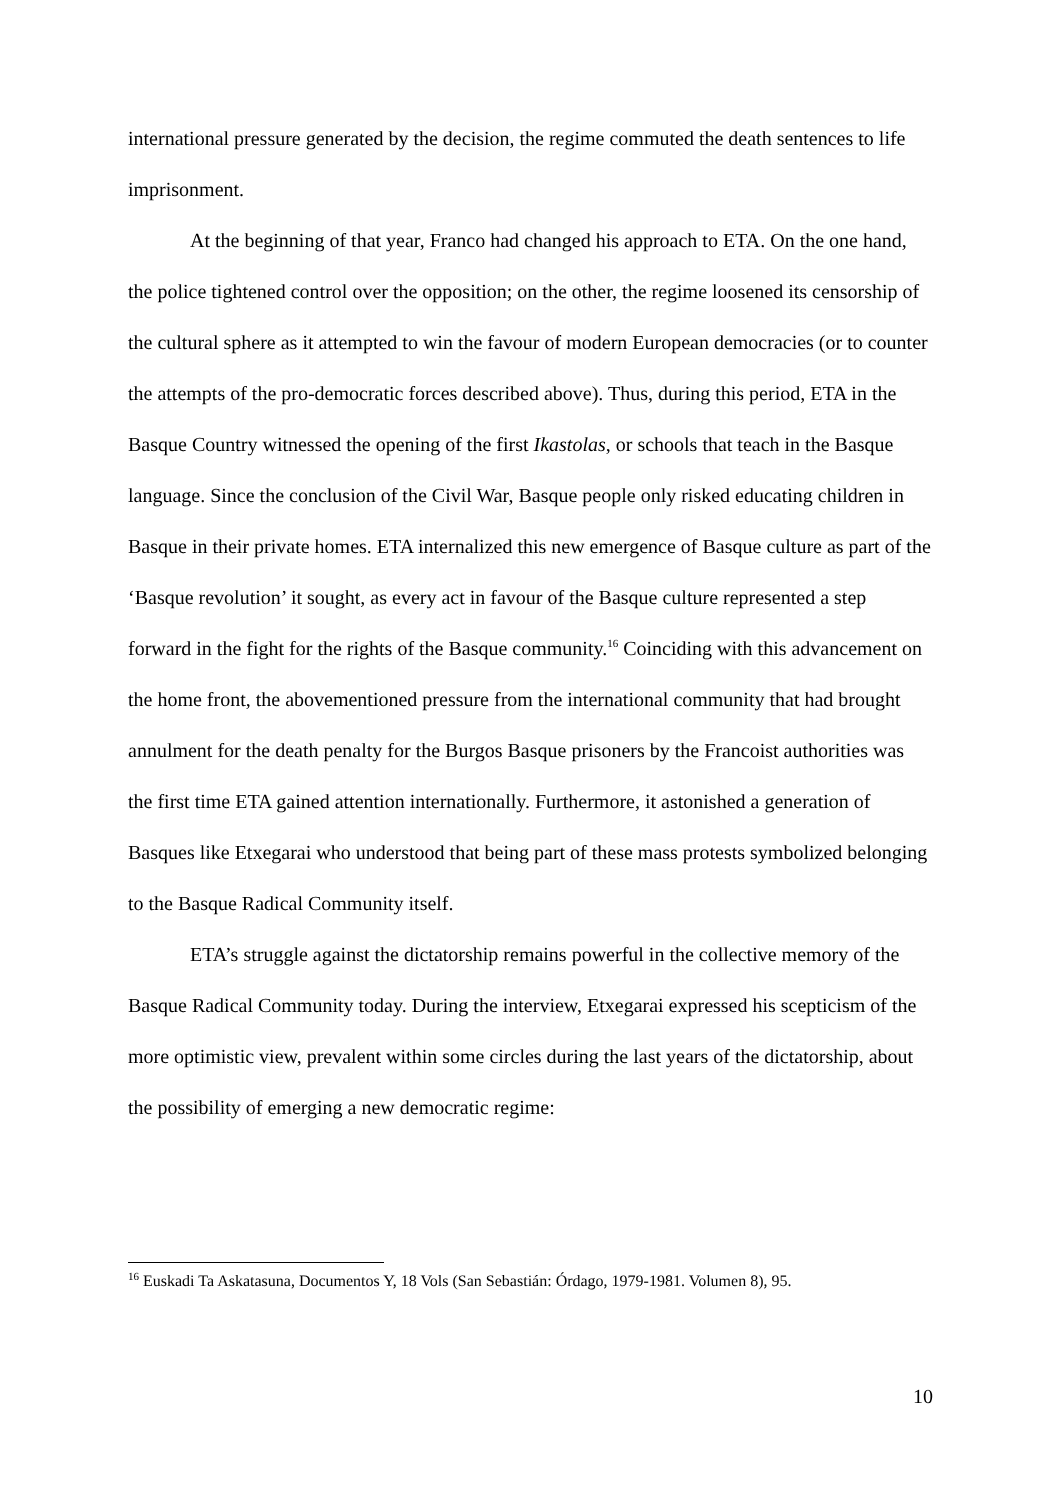international pressure generated by the decision, the regime commuted the death sentences to life imprisonment.
At the beginning of that year, Franco had changed his approach to ETA. On the one hand, the police tightened control over the opposition; on the other, the regime loosened its censorship of the cultural sphere as it attempted to win the favour of modern European democracies (or to counter the attempts of the pro-democratic forces described above). Thus, during this period, ETA in the Basque Country witnessed the opening of the first Ikastolas, or schools that teach in the Basque language. Since the conclusion of the Civil War, Basque people only risked educating children in Basque in their private homes. ETA internalized this new emergence of Basque culture as part of the ‘Basque revolution’ it sought, as every act in favour of the Basque culture represented a step forward in the fight for the rights of the Basque community.<sup>16</sup> Coinciding with this advancement on the home front, the abovementioned pressure from the international community that had brought annulment for the death penalty for the Burgos Basque prisoners by the Francoist authorities was the first time ETA gained attention internationally. Furthermore, it astonished a generation of Basques like Etxegarai who understood that being part of these mass protests symbolized belonging to the Basque Radical Community itself.
ETA’s struggle against the dictatorship remains powerful in the collective memory of the Basque Radical Community today. During the interview, Etxegarai expressed his scepticism of the more optimistic view, prevalent within some circles during the last years of the dictatorship, about the possibility of emerging a new democratic regime:
<sup>16</sup> Euskadi Ta Askatasuna, Documentos Y, 18 Vols (San Sebastián: Órdago, 1979-1981. Volumen 8), 95.
10